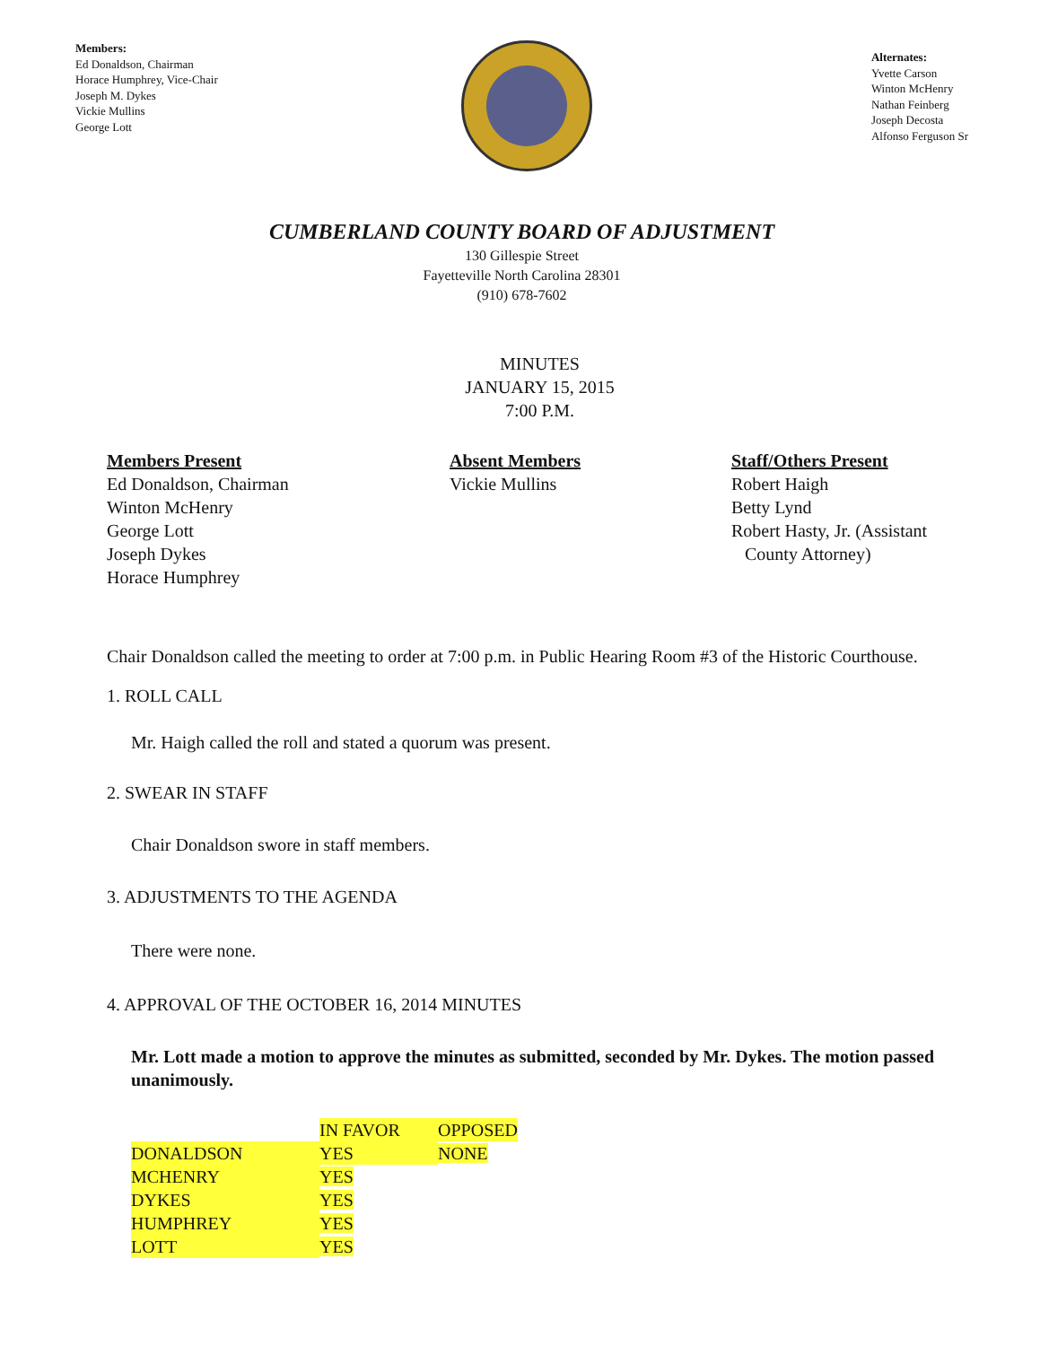Members:
Ed Donaldson, Chairman
Horace Humphrey, Vice-Chair
Joseph M. Dykes
Vickie Mullins
George Lott
Alternates:
Yvette Carson
Winton McHenry
Nathan Feinberg
Joseph Decosta
Alfonso Ferguson Sr
CUMBERLAND COUNTY BOARD OF ADJUSTMENT
130 Gillespie Street
Fayetteville North Carolina 28301
(910) 678-7602
MINUTES
JANUARY 15, 2015
7:00 P.M.
Members Present
Ed Donaldson, Chairman
Winton McHenry
George Lott
Joseph Dykes
Horace Humphrey
Absent Members
Vickie Mullins
Staff/Others Present
Robert Haigh
Betty Lynd
Robert Hasty, Jr. (Assistant
County Attorney)
Chair Donaldson called the meeting to order at 7:00 p.m. in Public Hearing Room #3 of the Historic Courthouse.
1. ROLL CALL
Mr. Haigh called the roll and stated a quorum was present.
2. SWEAR IN STAFF
Chair Donaldson swore in staff members.
3. ADJUSTMENTS TO THE AGENDA
There were none.
4. APPROVAL OF THE OCTOBER 16, 2014 MINUTES
Mr. Lott made a motion to approve the minutes as submitted, seconded by Mr. Dykes. The motion passed unanimously.
| | IN FAVOR | OPPOSED |
| DONALDSON | YES | NONE |
| MCHENRY | YES | |
| DYKES | YES | |
| HUMPHREY | YES | |
| LOTT | YES | |